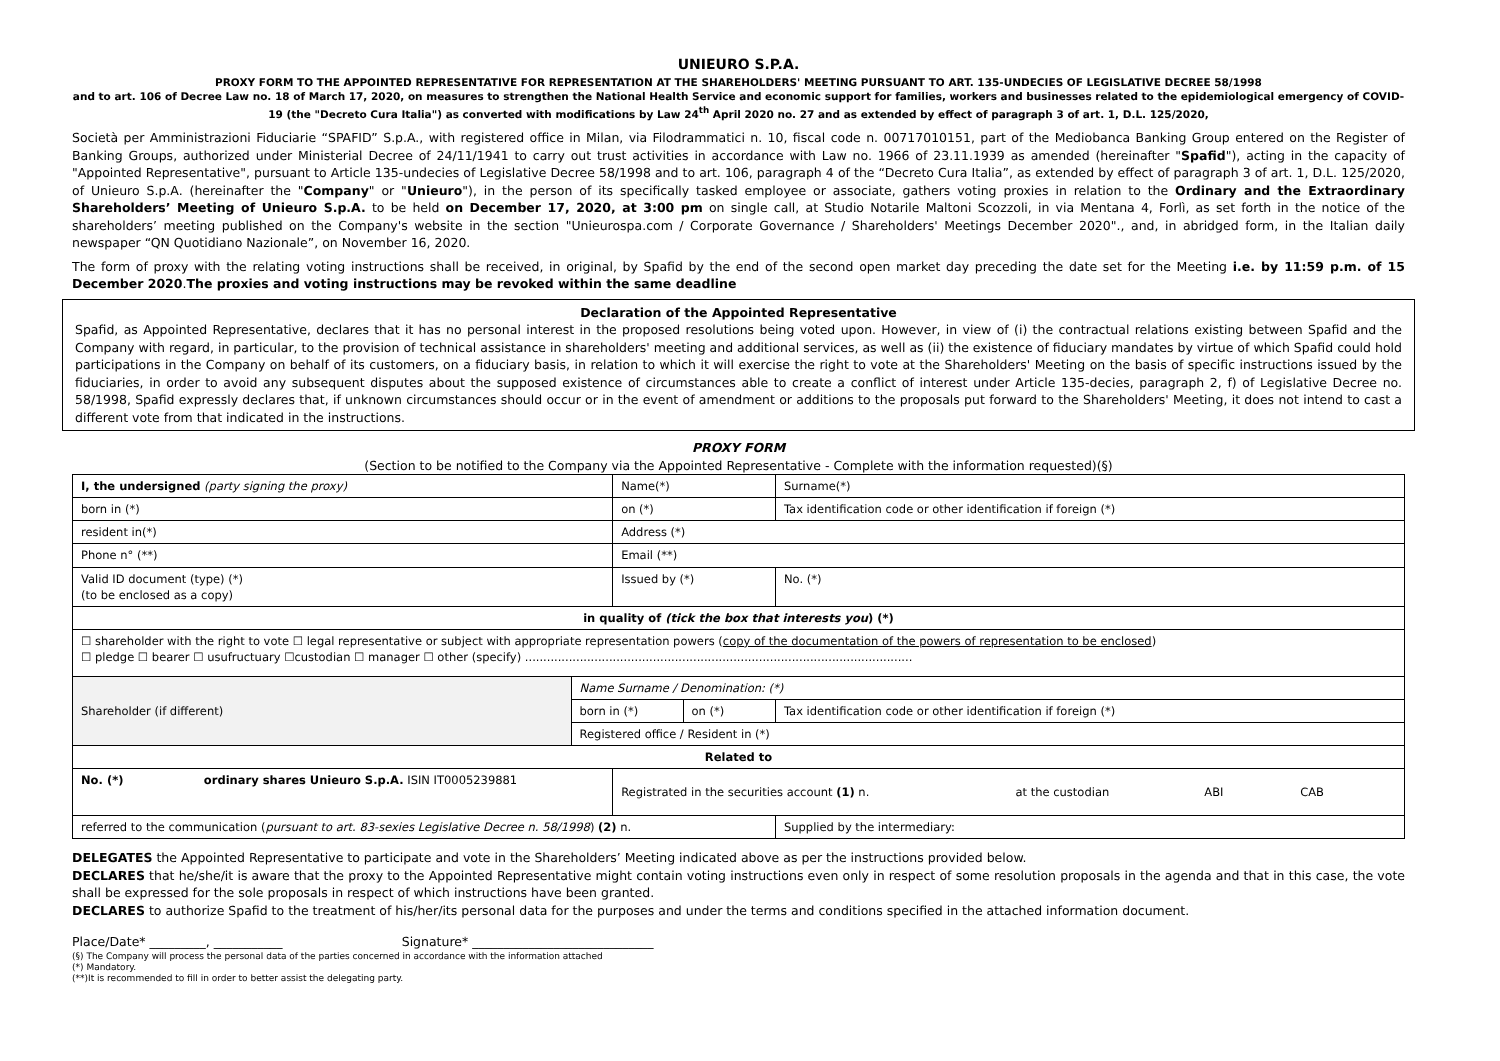UNIEURO S.P.A.
PROXY FORM TO THE APPOINTED REPRESENTATIVE FOR REPRESENTATION AT THE SHAREHOLDERS' MEETING PURSUANT TO ART. 135-UNDECIES OF LEGISLATIVE DECREE 58/1998
and to art. 106 of Decree Law no. 18 of March 17, 2020, on measures to strengthen the National Health Service and economic support for families, workers and businesses related to the epidemiological emergency of COVID-19 (the "Decreto Cura Italia") as converted with modifications by Law 24<sup>th</sup> April 2020 no. 27 and as extended by effect of paragraph 3 of art. 1, D.L. 125/2020,
Società per Amministrazioni Fiduciarie “SPAFID” S.p.A., with registered office in Milan, via Filodrammatici n. 10, fiscal code n. 00717010151, part of the Mediobanca Banking Group entered on the Register of Banking Groups, authorized under Ministerial Decree of 24/11/1941 to carry out trust activities in accordance with Law no. 1966 of 23.11.1939 as amended (hereinafter "Spafid"), acting in the capacity of "Appointed Representative", pursuant to Article 135-undecies of Legislative Decree 58/1998 and to art. 106, paragraph 4 of the “Decreto Cura Italia”, as extended by effect of paragraph 3 of art. 1, D.L. 125/2020, of Unieuro S.p.A. (hereinafter the "Company" or "Unieuro"), in the person of its specifically tasked employee or associate, gathers voting proxies in relation to the Ordinary and the Extraordinary Shareholders’ Meeting of Unieuro S.p.A. to be held on December 17, 2020, at 3:00 pm on single call, at Studio Notarile Maltoni Scozzoli, in via Mentana 4, Forlì, as set forth in the notice of the shareholders’ meeting published on the Company's website in the section "Unieurospa.com / Corporate Governance / Shareholders' Meetings December 2020"., and, in abridged form, in the Italian daily newspaper “QN Quotidiano Nazionale”, on November 16, 2020.
The form of proxy with the relating voting instructions shall be received, in original, by Spafid by the end of the second open market day preceding the date set for the Meeting i.e. by 11:59 p.m. of 15 December 2020.The proxies and voting instructions may be revoked within the same deadline
Declaration of the Appointed Representative
Spafid, as Appointed Representative, declares that it has no personal interest in the proposed resolutions being voted upon. However, in view of (i) the contractual relations existing between Spafid and the Company with regard, in particular, to the provision of technical assistance in shareholders' meeting and additional services, as well as (ii) the existence of fiduciary mandates by virtue of which Spafid could hold participations in the Company on behalf of its customers, on a fiduciary basis, in relation to which it will exercise the right to vote at the Shareholders' Meeting on the basis of specific instructions issued by the fiduciaries, in order to avoid any subsequent disputes about the supposed existence of circumstances able to create a conflict of interest under Article 135-decies, paragraph 2, f) of Legislative Decree no. 58/1998, Spafid expressly declares that, if unknown circumstances should occur or in the event of amendment or additions to the proposals put forward to the Shareholders' Meeting, it does not intend to cast a different vote from that indicated in the instructions.
PROXY FORM
(Section to be notified to the Company via the Appointed Representative - Complete with the information requested)(§)
| I, the undersigned (party signing the proxy) | | Name(*) | | | Surname(*) | |
| born in (*) | | on (*) | | | Tax identification code or other identification if foreign (*) | |
| resident in(*) | | Address (*) | | | | |
| Phone n° (**) | | Email (**) | | | | |
| Valid ID document (type) (*) (to be enclosed as a copy) | | Issued by (*) | | | | No. (*) |
| in quality of (tick the box that interests you ) (*) | | | | | | |
| ☐ shareholder with the right to vote ☐ legal representative or subject with appropriate representation powers ( copy of the documentation of the powers of representation to be enclosed ) ☐ pledge ☐ bearer ☐ usufructuary ☐custodian ☐ manager ☐ other (specify) .......................................................................................................... | | | | | | |
| Shareholder (if different) | Name Surname / Denomination: (*) | | | | | |
| | born in (*) | | on (*) | Tax identification code or other identification if foreign (*) | | |
| | Registered office / Resident in (*) | | | | | |
| Related to | | | | | | |
| No. (*) ordinary shares Unieuro S.p.A. ISIN IT0005239881 | | Registrated in the securities account (1) n. at the custodian ABI CAB | | | | |
| referred to the communication ( pursuant to art. 83-sexies Legislative Decree n. 58/1998 ) (2) n. | | | | Supplied by the intermediary: | | |
DELEGATES the Appointed Representative to participate and vote in the Shareholders’ Meeting indicated above as per the instructions provided below.
DECLARES that he/she/it is aware that the proxy to the Appointed Representative might contain voting instructions even only in respect of some resolution proposals in the agenda and that in this case, the vote shall be expressed for the sole proposals in respect of which instructions have been granted.
DECLARES to authorize Spafid to the treatment of his/her/its personal data for the purposes and under the terms and conditions specified in the attached information document.
Place/Date* _________, ___________ Signature* _____________________________
(§) The Company will process the personal data of the parties concerned in accordance with the information attached
(*) Mandatory.
(**)It is recommended to fill in order to better assist the delegating party.